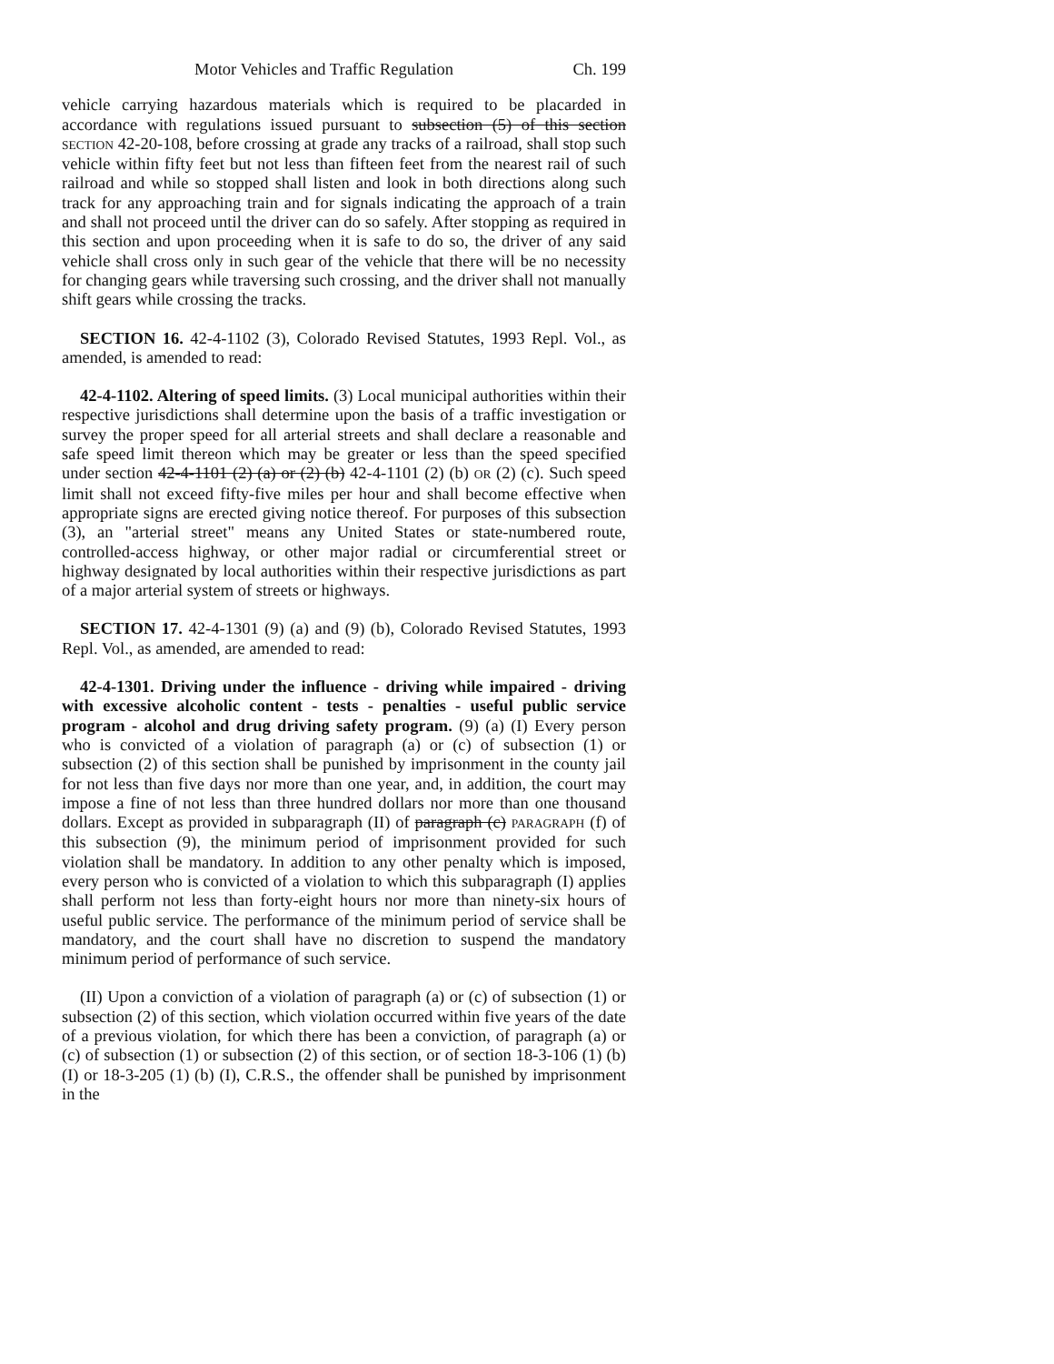Motor Vehicles and Traffic Regulation Ch. 199
vehicle carrying hazardous materials which is required to be placarded in accordance with regulations issued pursuant to subsection (5) of this section SECTION 42-20-108, before crossing at grade any tracks of a railroad, shall stop such vehicle within fifty feet but not less than fifteen feet from the nearest rail of such railroad and while so stopped shall listen and look in both directions along such track for any approaching train and for signals indicating the approach of a train and shall not proceed until the driver can do so safely. After stopping as required in this section and upon proceeding when it is safe to do so, the driver of any said vehicle shall cross only in such gear of the vehicle that there will be no necessity for changing gears while traversing such crossing, and the driver shall not manually shift gears while crossing the tracks.
SECTION 16. 42-4-1102 (3), Colorado Revised Statutes, 1993 Repl. Vol., as amended, is amended to read:
42-4-1102. Altering of speed limits. (3) Local municipal authorities within their respective jurisdictions shall determine upon the basis of a traffic investigation or survey the proper speed for all arterial streets and shall declare a reasonable and safe speed limit thereon which may be greater or less than the speed specified under section 42-4-1101 (2) (a) or (2) (b) 42-4-1101 (2) (b) OR (2) (c). Such speed limit shall not exceed fifty-five miles per hour and shall become effective when appropriate signs are erected giving notice thereof. For purposes of this subsection (3), an "arterial street" means any United States or state-numbered route, controlled-access highway, or other major radial or circumferential street or highway designated by local authorities within their respective jurisdictions as part of a major arterial system of streets or highways.
SECTION 17. 42-4-1301 (9) (a) and (9) (b), Colorado Revised Statutes, 1993 Repl. Vol., as amended, are amended to read:
42-4-1301. Driving under the influence - driving while impaired - driving with excessive alcoholic content - tests - penalties - useful public service program - alcohol and drug driving safety program. (9) (a) (I) Every person who is convicted of a violation of paragraph (a) or (c) of subsection (1) or subsection (2) of this section shall be punished by imprisonment in the county jail for not less than five days nor more than one year, and, in addition, the court may impose a fine of not less than three hundred dollars nor more than one thousand dollars. Except as provided in subparagraph (II) of paragraph (c) PARAGRAPH (f) of this subsection (9), the minimum period of imprisonment provided for such violation shall be mandatory. In addition to any other penalty which is imposed, every person who is convicted of a violation to which this subparagraph (I) applies shall perform not less than forty-eight hours nor more than ninety-six hours of useful public service. The performance of the minimum period of service shall be mandatory, and the court shall have no discretion to suspend the mandatory minimum period of performance of such service.
(II) Upon a conviction of a violation of paragraph (a) or (c) of subsection (1) or subsection (2) of this section, which violation occurred within five years of the date of a previous violation, for which there has been a conviction, of paragraph (a) or (c) of subsection (1) or subsection (2) of this section, or of section 18-3-106 (1) (b) (I) or 18-3-205 (1) (b) (I), C.R.S., the offender shall be punished by imprisonment in the